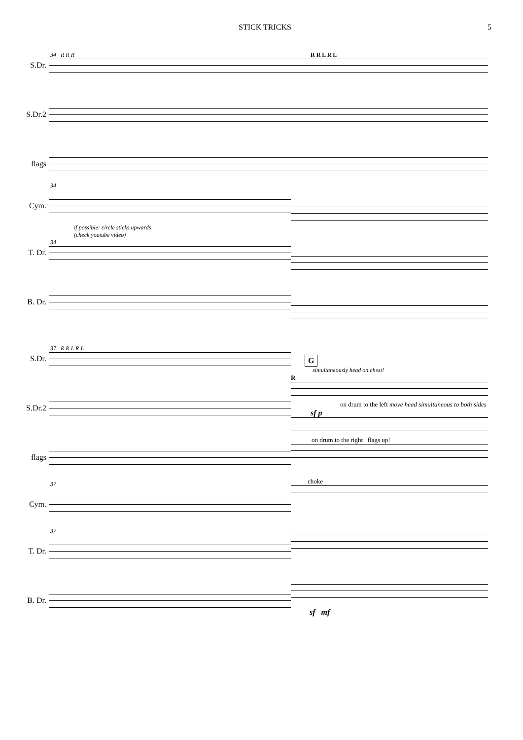STICK TRICKS 5
34 R R R
S.Dr.
S.Dr.2
flags
34
Cym.
if possible: circle sticks upwards
(check youtube video)
34
T. Dr.
B. Dr.
37 R R L R L
S.Dr.
S.Dr.2
flags
37
Cym.
37
T. Dr.
B. Dr.
R R L R L
G
simultaneously head on chest!
R
on drum to the left move head simultaneous to both sides
sf p
on drum to the right flags up!
choke
sf mf